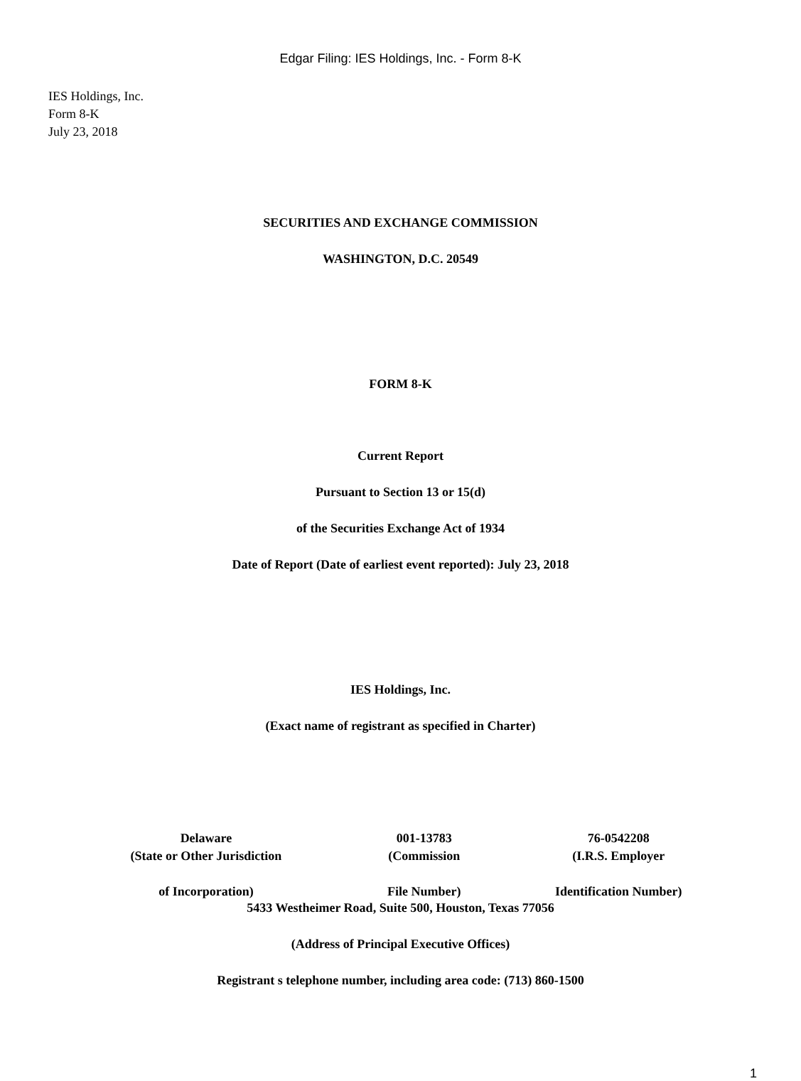Edgar Filing: IES Holdings, Inc. - Form 8-K
IES Holdings, Inc.
Form 8-K
July 23, 2018
SECURITIES AND EXCHANGE COMMISSION
WASHINGTON, D.C. 20549
FORM 8-K
Current Report
Pursuant to Section 13 or 15(d)
of the Securities Exchange Act of 1934
Date of Report (Date of earliest event reported): July 23, 2018
IES Holdings, Inc.
(Exact name of registrant as specified in Charter)
| Delaware | 001-13783 | 76-0542208 |
| (State or Other Jurisdiction | (Commission | (I.R.S. Employer |
| of Incorporation) | File Number) | Identification Number) |
5433 Westheimer Road, Suite 500, Houston, Texas 77056
(Address of Principal Executive Offices)
Registrant s telephone number, including area code: (713) 860-1500
1